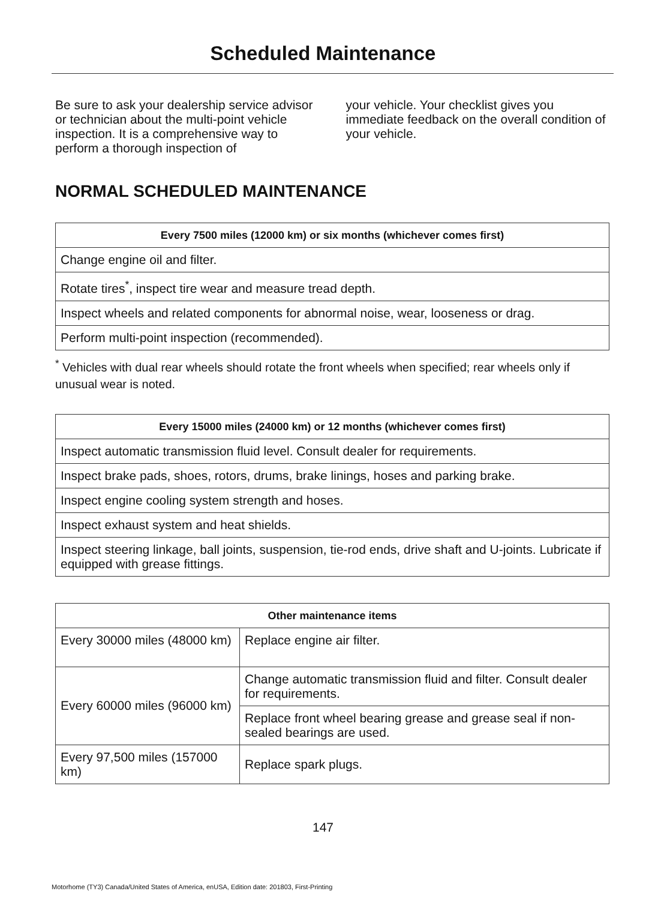Scheduled Maintenance
Be sure to ask your dealership service advisor or technician about the multi-point vehicle inspection. It is a comprehensive way to perform a thorough inspection of
your vehicle. Your checklist gives you immediate feedback on the overall condition of your vehicle.
NORMAL SCHEDULED MAINTENANCE
| Every 7500 miles (12000 km) or six months (whichever comes first) |
| --- |
| Change engine oil and filter. |
| Rotate tires<sup>*</sup>, inspect tire wear and measure tread depth. |
| Inspect wheels and related components for abnormal noise, wear, looseness or drag. |
| Perform multi-point inspection (recommended). |
<sup>*</sup> Vehicles with dual rear wheels should rotate the front wheels when specified; rear wheels only if unusual wear is noted.
| Every 15000 miles (24000 km) or 12 months (whichever comes first) |
| --- |
| Inspect automatic transmission fluid level. Consult dealer for requirements. |
| Inspect brake pads, shoes, rotors, drums, brake linings, hoses and parking brake. |
| Inspect engine cooling system strength and hoses. |
| Inspect exhaust system and heat shields. |
| Inspect steering linkage, ball joints, suspension, tie-rod ends, drive shaft and U-joints. Lubricate if equipped with grease fittings. |
| Other maintenance items | |
| --- | --- |
| Every 30000 miles (48000 km) | Replace engine air filter. |
| Every 60000 miles (96000 km) | Change automatic transmission fluid and filter. Consult dealer for requirements. |
| | Replace front wheel bearing grease and grease seal if non-sealed bearings are used. |
| Every 97,500 miles (157000 km) | Replace spark plugs. |
147
Motorhome (TY3) Canada/United States of America, enUSA, Edition date: 201803, First-Printing